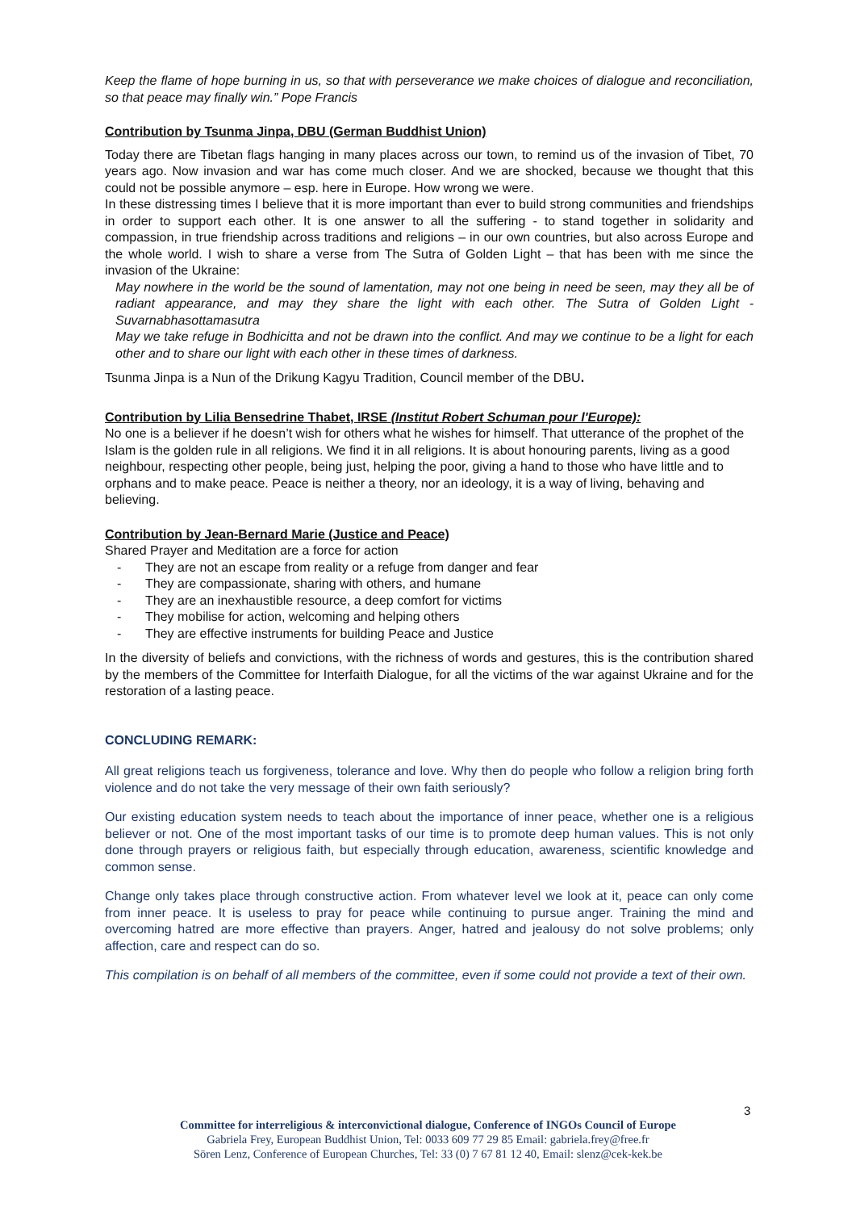Keep the flame of hope burning in us, so that with perseverance we make choices of dialogue and reconciliation, so that peace may finally win.” Pope Francis
Contribution by Tsunma Jinpa, DBU (German Buddhist Union)
Today there are Tibetan flags hanging in many places across our town, to remind us of the invasion of Tibet, 70 years ago. Now invasion and war has come much closer. And we are shocked, because we thought that this could not be possible anymore – esp. here in Europe. How wrong we were.
In these distressing times I believe that it is more important than ever to build strong communities and friendships in order to support each other. It is one answer to all the suffering - to stand together in solidarity and compassion, in true friendship across traditions and religions – in our own countries, but also across Europe and the whole world. I wish to share a verse from The Sutra of Golden Light – that has been with me since the invasion of the Ukraine:
May nowhere in the world be the sound of lamentation, may not one being in need be seen, may they all be of radiant appearance, and may they share the light with each other. The Sutra of Golden Light - Suvarnabhasottamasutra
May we take refuge in Bodhicitta and not be drawn into the conflict. And may we continue to be a light for each other and to share our light with each other in these times of darkness.
Tsunma Jinpa is a Nun of the Drikung Kagyu Tradition, Council member of the DBU.
Contribution by Lilia Bensedrine Thabet, IRSE (Institut Robert Schuman pour l'Europe):
No one is a believer if he doesn’t wish for others what he wishes for himself. That utterance of the prophet of the Islam is the golden rule in all religions. We find it in all religions. It is about honouring parents, living as a good neighbour, respecting other people, being just, helping the poor, giving a hand to those who have little and to orphans and to make peace. Peace is neither a theory, nor an ideology, it is a way of living, behaving and believing.
Contribution by Jean-Bernard Marie (Justice and Peace)
Shared Prayer and Meditation are a force for action
- They are not an escape from reality or a refuge from danger and fear
- They are compassionate, sharing with others, and humane
- They are an inexhaustible resource, a deep comfort for victims
- They mobilise for action, welcoming and helping others
- They are effective instruments for building Peace and Justice
In the diversity of beliefs and convictions, with the richness of words and gestures, this is the contribution shared by the members of the Committee for Interfaith Dialogue, for all the victims of the war against Ukraine and for the restoration of a lasting peace.
CONCLUDING REMARK:
All great religions teach us forgiveness, tolerance and love. Why then do people who follow a religion bring forth violence and do not take the very message of their own faith seriously?
Our existing education system needs to teach about the importance of inner peace, whether one is a religious believer or not. One of the most important tasks of our time is to promote deep human values. This is not only done through prayers or religious faith, but especially through education, awareness, scientific knowledge and common sense.
Change only takes place through constructive action. From whatever level we look at it, peace can only come from inner peace. It is useless to pray for peace while continuing to pursue anger. Training the mind and overcoming hatred are more effective than prayers. Anger, hatred and jealousy do not solve problems; only affection, care and respect can do so.
This compilation is on behalf of all members of the committee, even if some could not provide a text of their own.
3
Committee for interreligious & interconvictional dialogue, Conference of INGOs Council of Europe
Gabriela Frey, European Buddhist Union, Tel: 0033 609 77 29 85 Email: gabriela.frey@free.fr
Sören Lenz, Conference of European Churches, Tel: 33 (0) 7 67 81 12 40, Email: slenz@cek-kek.be